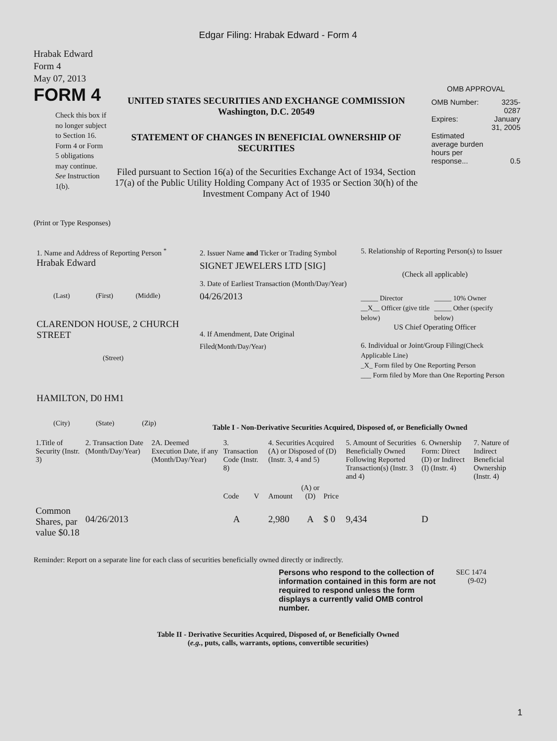Edgar Filing: Hrabak Edward - Form 4
Hrabak Edward
Form 4
May 07, 2013
FORM 4
Check this box if no longer subject to Section 16. Form 4 or Form 5 obligations may continue. See Instruction 1(b).
UNITED STATES SECURITIES AND EXCHANGE COMMISSION
Washington, D.C. 20549
STATEMENT OF CHANGES IN BENEFICIAL OWNERSHIP OF SECURITIES
Filed pursuant to Section 16(a) of the Securities Exchange Act of 1934, Section 17(a) of the Public Utility Holding Company Act of 1935 or Section 30(h) of the Investment Company Act of 1940
OMB APPROVAL
| OMB Number: | 3235-0287 |
| Expires: | January 31, 2005 |
| Estimated average burden hours per response... | 0.5 |
(Print or Type Responses)
1. Name and Address of Reporting Person <sup>*</sup>
Hrabak Edward
(Last) (First) (Middle)
CLARENDON HOUSE, 2 CHURCH STREET
(Street)
HAMILTON, D0 HM1
(City) (State) (Zip)
2. Issuer Name and Ticker or Trading Symbol
SIGNET JEWELERS LTD [SIG]
3. Date of Earliest Transaction (Month/Day/Year)
04/26/2013
4. If Amendment, Date Original Filed(Month/Day/Year)
5. Relationship of Reporting Person(s) to Issuer
(Check all applicable)
_____ Director
__X__ Officer (give title below)
_____ 10% Owner
_____ Other (specify below)
US Chief Operating Officer
6. Individual or Joint/Group Filing(Check Applicable Line)
_X_ Form filed by One Reporting Person
___ Form filed by More than One Reporting Person
Table I - Non-Derivative Securities Acquired, Disposed of, or Beneficially Owned
| 1.Title of Security (Instr. 3) | 2. Transaction Date (Month/Day/Year) | 2A. Deemed Execution Date, if any (Month/Day/Year) | 3. Transaction Code (Instr. 8) | | 4. Securities Acquired (A) or Disposed of (D) (Instr. 3, 4 and 5) | | | 5. Amount of Securities Beneficially Owned Following Reported Transaction(s) (Instr. 3 and 4) | 6. Ownership Form: Direct (D) or Indirect (I) (Instr. 4) | 7. Nature of Indirect Beneficial Ownership (Instr. 4) |
| --- | --- | --- | --- | --- | --- | --- | --- | --- | --- | --- |
| | | | Code | V | Amount | (A) or (D) | Price | | | |
| Common Shares, par value $0.18 | 04/26/2013 | | A | | 2,980 | A | $ 0 | 9,434 | D | |
Reminder: Report on a separate line for each class of securities beneficially owned directly or indirectly.
Persons who respond to the collection of information contained in this form are not required to respond unless the form displays a currently valid OMB control number.
SEC 1474
(9-02)
Table II - Derivative Securities Acquired, Disposed of, or Beneficially Owned
(e.g., puts, calls, warrants, options, convertible securities)
1